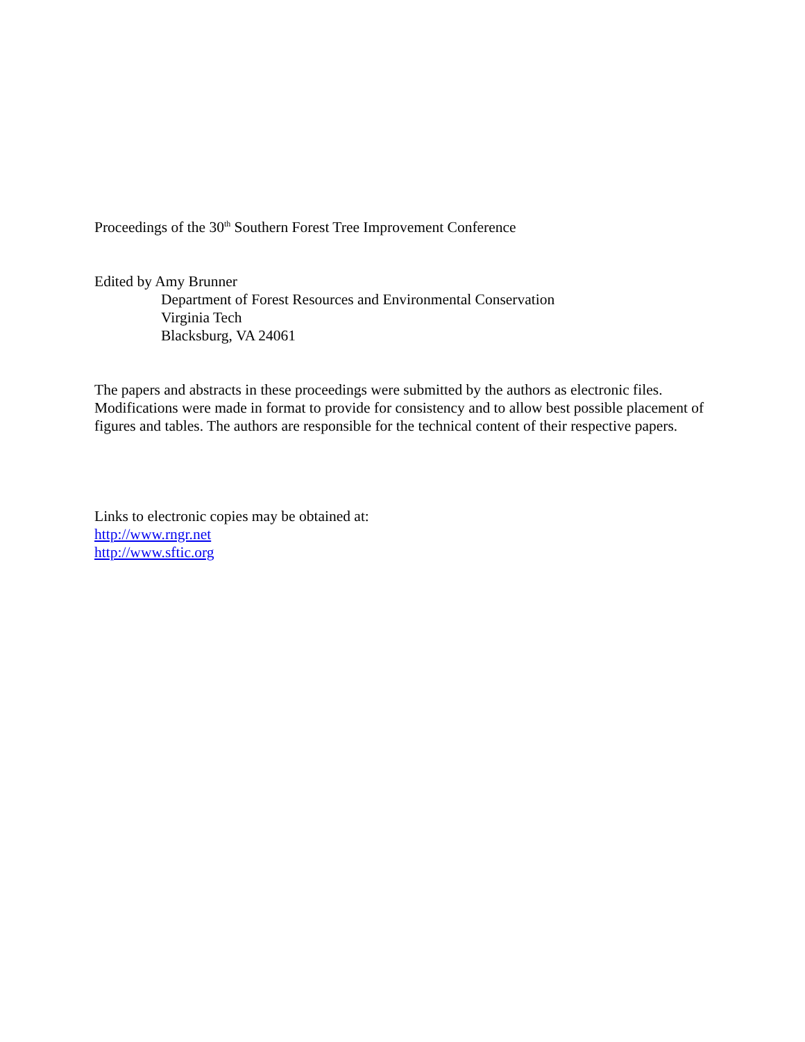Proceedings of the 30<sup>th</sup> Southern Forest Tree Improvement Conference
Edited by Amy Brunner
Department of Forest Resources and Environmental Conservation
Virginia Tech
Blacksburg, VA 24061
The papers and abstracts in these proceedings were submitted by the authors as electronic files. Modifications were made in format to provide for consistency and to allow best possible placement of figures and tables. The authors are responsible for the technical content of their respective papers.
Links to electronic copies may be obtained at:
http://www.rngr.net
http://www.sftic.org